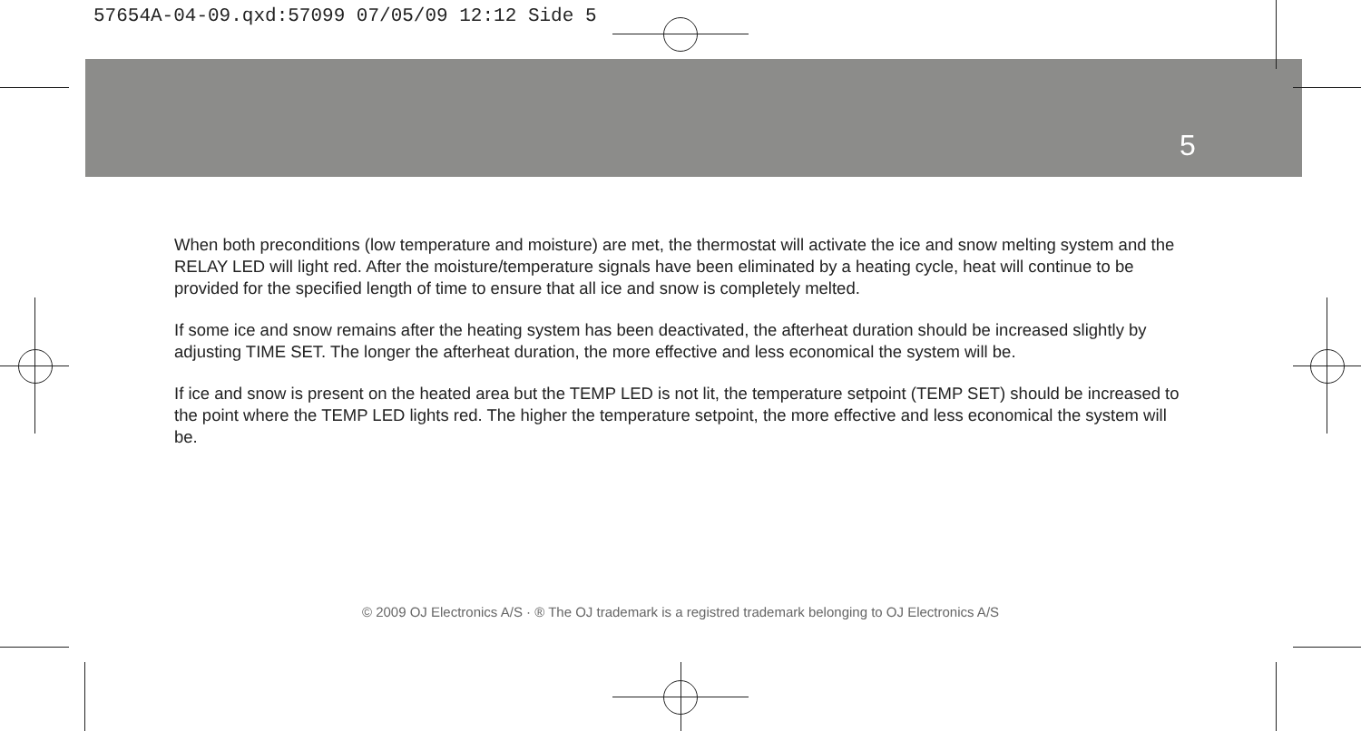57654A-04-09.qxd:57099 07/05/09 12:12 Side 5
5
When both preconditions (low temperature and moisture) are met, the thermostat will activate the ice and snow melting system and the RELAY LED will light red. After the moisture/temperature signals have been eliminated by a heating cycle, heat will continue to be provided for the specified length of time to ensure that all ice and snow is completely melted.
If some ice and snow remains after the heating system has been deactivated, the afterheat duration should be increased slightly by adjusting TIME SET. The longer the afterheat duration, the more effective and less economical the system will be.
If ice and snow is present on the heated area but the TEMP LED is not lit, the temperature setpoint (TEMP SET) should be increased to the point where the TEMP LED lights red. The higher the temperature setpoint, the more effective and less economical the system will be.
© 2009 OJ Electronics A/S · ® The OJ trademark is a registred trademark belonging to OJ Electronics A/S